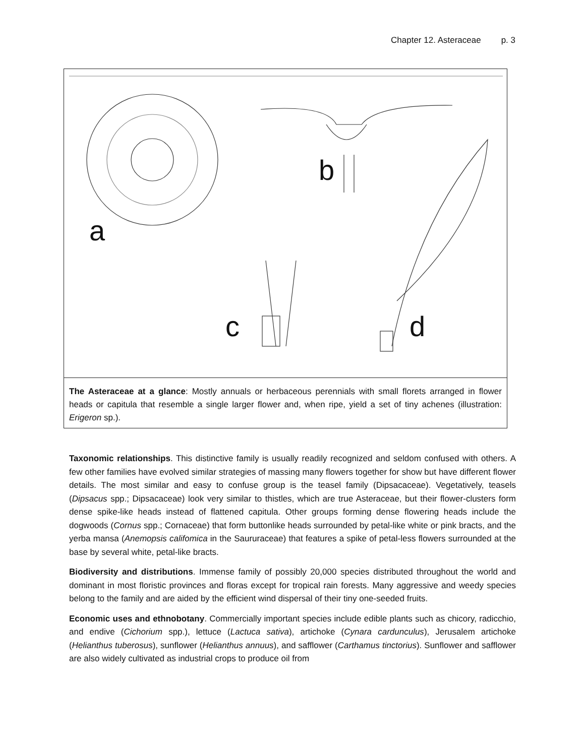Chapter 12. Asteraceae p. 3
a
b
c
d
The Asteraceae at a glance: Mostly annuals or herbaceous perennials with small florets arranged in flower heads or capitula that resemble a single larger flower and, when ripe, yield a set of tiny achenes (illustration: Erigeron sp.).
Taxonomic relationships. This distinctive family is usually readily recognized and seldom confused with others. A few other families have evolved similar strategies of massing many flowers together for show but have different flower details. The most similar and easy to confuse group is the teasel family (Dipsacaceae). Vegetatively, teasels (Dipsacus spp.; Dipsacaceae) look very similar to thistles, which are true Asteraceae, but their flower-clusters form dense spike-like heads instead of flattened capitula. Other groups forming dense flowering heads include the dogwoods (Cornus spp.; Cornaceae) that form buttonlike heads surrounded by petal-like white or pink bracts, and the yerba mansa (Anemopsis califomica in the Saururaceae) that features a spike of petal-less flowers surrounded at the base by several white, petal-like bracts.
Biodiversity and distributions. Immense family of possibly 20,000 species distributed throughout the world and dominant in most floristic provinces and floras except for tropical rain forests. Many aggressive and weedy species belong to the family and are aided by the efficient wind dispersal of their tiny one-seeded fruits.
Economic uses and ethnobotany. Commercially important species include edible plants such as chicory, radicchio, and endive (Cichorium spp.), lettuce (Lactuca sativa), artichoke (Cynara cardunculus), Jerusalem artichoke (Helianthus tuberosus), sunflower (Helianthus annuus), and safflower (Carthamus tinctorius). Sunflower and safflower are also widely cultivated as industrial crops to produce oil from